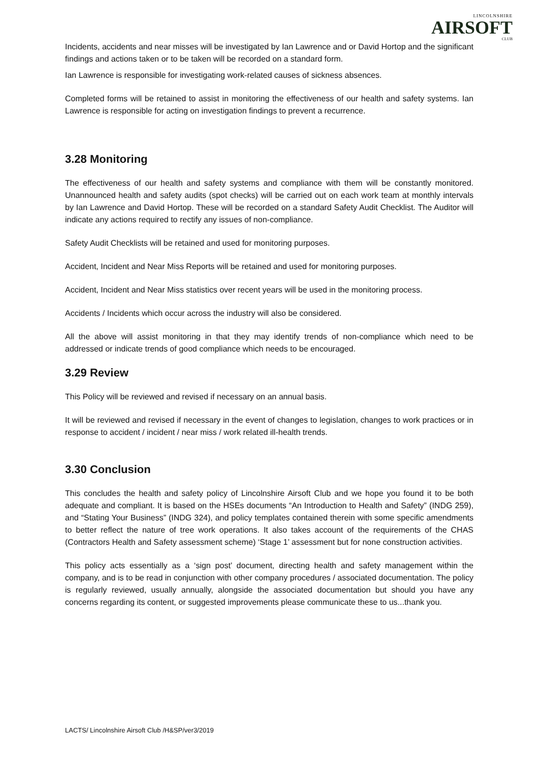LINCOLNSHIRE
AIRSOFT
CLUB
Incidents, accidents and near misses will be investigated by Ian Lawrence and or David Hortop and the significant findings and actions taken or to be taken will be recorded on a standard form.
Ian Lawrence is responsible for investigating work-related causes of sickness absences.
Completed forms will be retained to assist in monitoring the effectiveness of our health and safety systems. Ian Lawrence is responsible for acting on investigation findings to prevent a recurrence.
3.28 Monitoring
The effectiveness of our health and safety systems and compliance with them will be constantly monitored. Unannounced health and safety audits (spot checks) will be carried out on each work team at monthly intervals by Ian Lawrence and David Hortop. These will be recorded on a standard Safety Audit Checklist. The Auditor will indicate any actions required to rectify any issues of non-compliance.
Safety Audit Checklists will be retained and used for monitoring purposes.
Accident, Incident and Near Miss Reports will be retained and used for monitoring purposes.
Accident, Incident and Near Miss statistics over recent years will be used in the monitoring process.
Accidents / Incidents which occur across the industry will also be considered.
All the above will assist monitoring in that they may identify trends of non-compliance which need to be addressed or indicate trends of good compliance which needs to be encouraged.
3.29 Review
This Policy will be reviewed and revised if necessary on an annual basis.
It will be reviewed and revised if necessary in the event of changes to legislation, changes to work practices or in response to accident / incident / near miss / work related ill-health trends.
3.30 Conclusion
This concludes the health and safety policy of Lincolnshire Airsoft Club and we hope you found it to be both adequate and compliant. It is based on the HSEs documents “An Introduction to Health and Safety” (INDG 259), and “Stating Your Business” (INDG 324), and policy templates contained therein with some specific amendments to better reflect the nature of tree work operations. It also takes account of the requirements of the CHAS (Contractors Health and Safety assessment scheme) ‘Stage 1’ assessment but for none construction activities.
This policy acts essentially as a ‘sign post’ document, directing health and safety management within the company, and is to be read in conjunction with other company procedures / associated documentation. The policy is regularly reviewed, usually annually, alongside the associated documentation but should you have any concerns regarding its content, or suggested improvements please communicate these to us...thank you.
LACTS/ Lincolnshire Airsoft Club /H&SP/ver3/2019